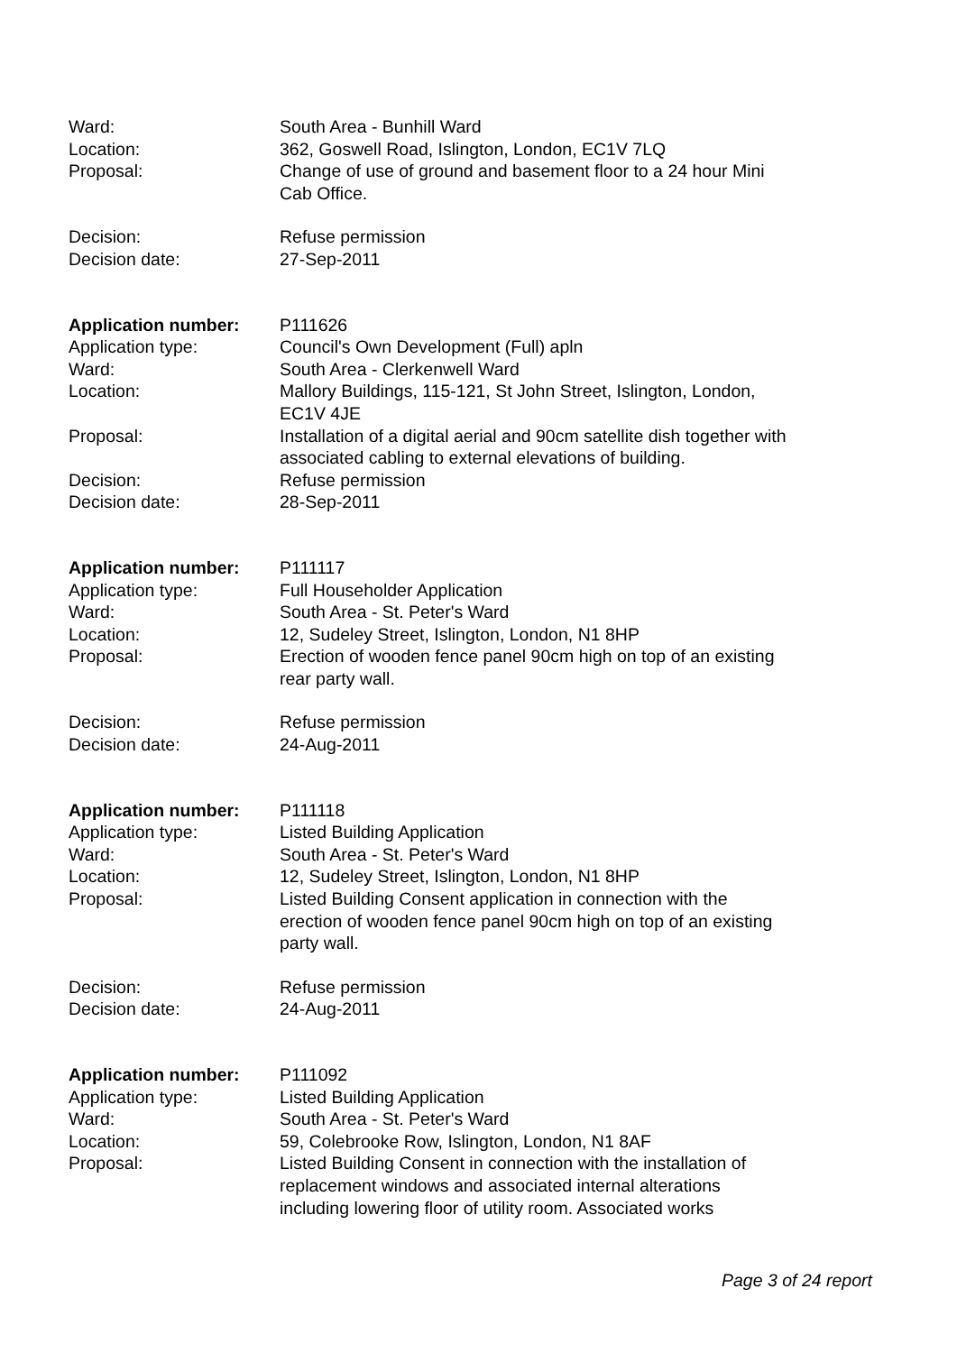| Ward: | South Area - Bunhill Ward |
| Location: | 362, Goswell Road, Islington, London, EC1V 7LQ |
| Proposal: | Change of use of ground and basement floor to a 24 hour Mini Cab Office. |
| Decision: | Refuse permission |
| Decision date: | 27-Sep-2011 |
| Application number: | P111626 |
| Application type: | Council's Own Development (Full) apln |
| Ward: | South Area - Clerkenwell Ward |
| Location: | Mallory Buildings, 115-121, St John Street, Islington, London, EC1V 4JE |
| Proposal: | Installation of a digital aerial and 90cm satellite dish together with associated cabling to external elevations of building. |
| Decision: | Refuse permission |
| Decision date: | 28-Sep-2011 |
| Application number: | P111117 |
| Application type: | Full Householder Application |
| Ward: | South Area - St. Peter's Ward |
| Location: | 12, Sudeley Street, Islington, London, N1 8HP |
| Proposal: | Erection of wooden fence panel 90cm high on top of an existing rear party wall. |
| Decision: | Refuse permission |
| Decision date: | 24-Aug-2011 |
| Application number: | P111118 |
| Application type: | Listed Building Application |
| Ward: | South Area - St. Peter's Ward |
| Location: | 12, Sudeley Street, Islington, London, N1 8HP |
| Proposal: | Listed Building Consent application in connection with the erection of wooden fence panel 90cm high on top of an existing party wall. |
| Decision: | Refuse permission |
| Decision date: | 24-Aug-2011 |
| Application number: | P111092 |
| Application type: | Listed Building Application |
| Ward: | South Area - St. Peter's Ward |
| Location: | 59, Colebrooke Row, Islington, London, N1 8AF |
| Proposal: | Listed Building Consent in connection with the installation of replacement windows and associated internal alterations including lowering floor of utility room. Associated works |
Page 3 of 24 report